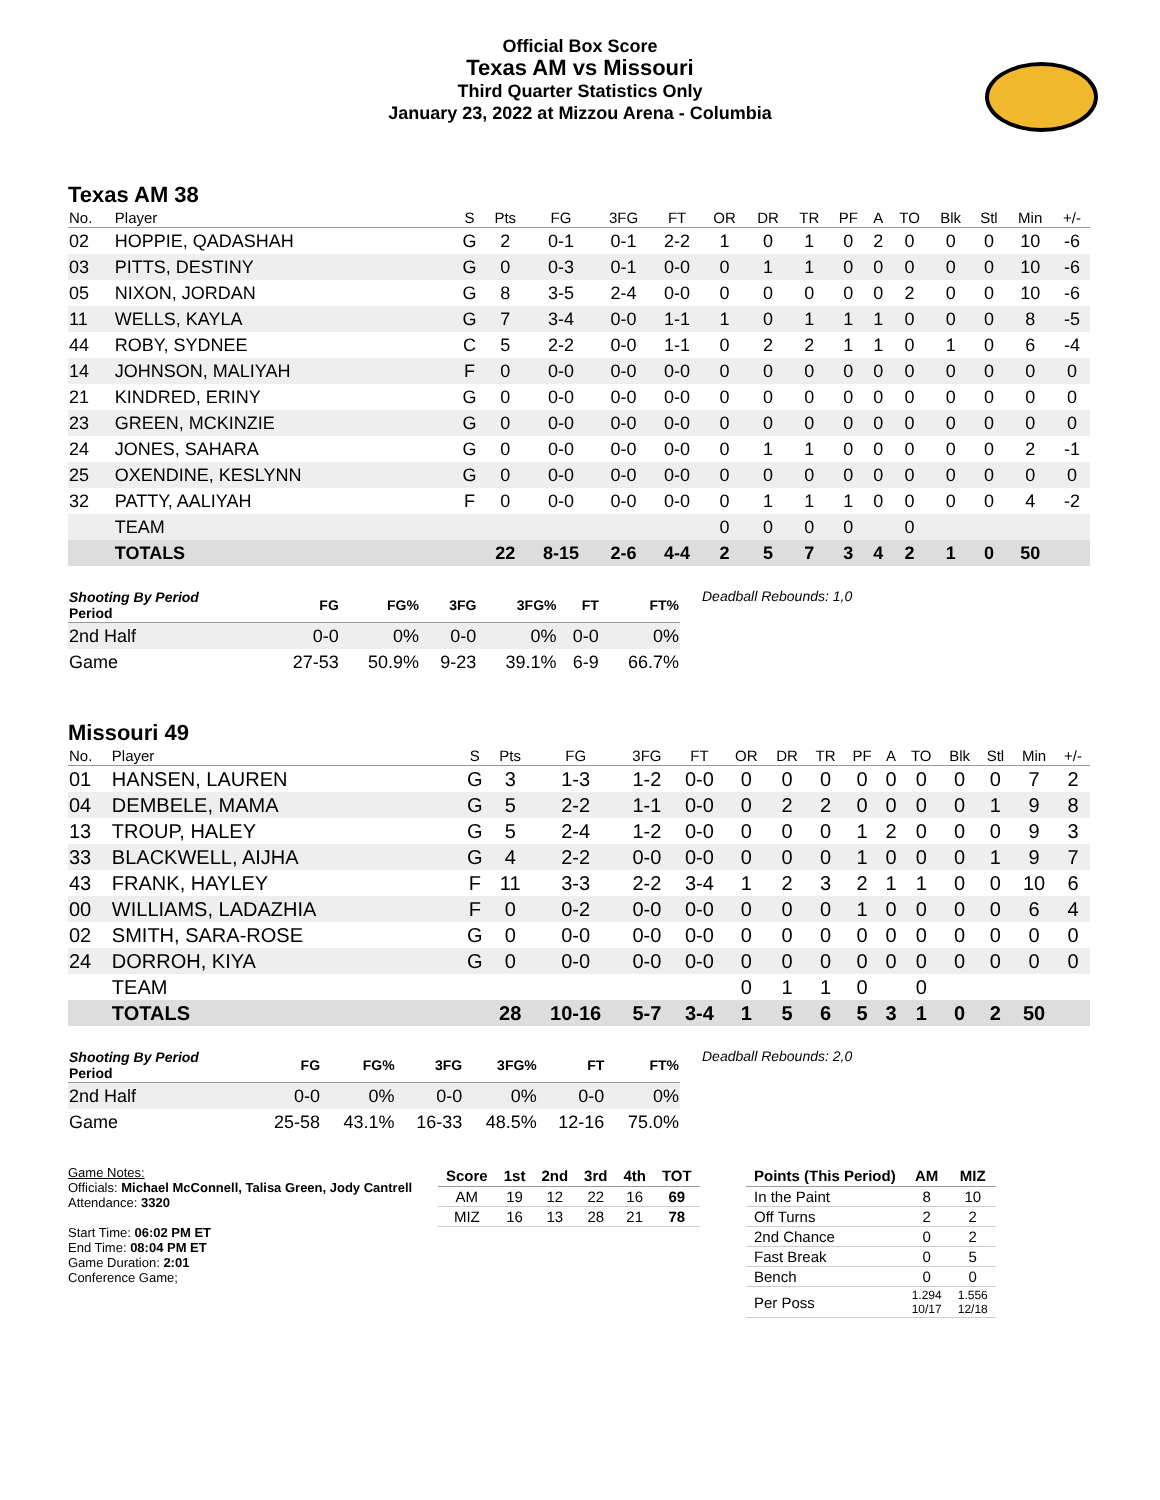Official Box Score
Texas AM vs Missouri
Third Quarter Statistics Only
January 23, 2022 at Mizzou Arena - Columbia
Texas AM 38
| No. | Player | S | Pts | FG | 3FG | FT | OR | DR | TR | PF | A | TO | Blk | Stl | Min | +/- |
| --- | --- | --- | --- | --- | --- | --- | --- | --- | --- | --- | --- | --- | --- | --- | --- | --- |
| 02 | HOPPIE, QADASHAH | G | 2 | 0-1 | 0-1 | 2-2 | 1 | 0 | 1 | 0 | 2 | 0 | 0 | 0 | 10 | -6 |
| 03 | PITTS, DESTINY | G | 0 | 0-3 | 0-1 | 0-0 | 0 | 1 | 1 | 0 | 0 | 0 | 0 | 0 | 10 | -6 |
| 05 | NIXON, JORDAN | G | 8 | 3-5 | 2-4 | 0-0 | 0 | 0 | 0 | 0 | 0 | 2 | 0 | 0 | 10 | -6 |
| 11 | WELLS, KAYLA | G | 7 | 3-4 | 0-0 | 1-1 | 1 | 0 | 1 | 1 | 1 | 0 | 0 | 0 | 8 | -5 |
| 44 | ROBY, SYDNEE | C | 5 | 2-2 | 0-0 | 1-1 | 0 | 2 | 2 | 1 | 1 | 0 | 1 | 0 | 6 | -4 |
| 14 | JOHNSON, MALIYAH | F | 0 | 0-0 | 0-0 | 0-0 | 0 | 0 | 0 | 0 | 0 | 0 | 0 | 0 | 0 | 0 |
| 21 | KINDRED, ERINY | G | 0 | 0-0 | 0-0 | 0-0 | 0 | 0 | 0 | 0 | 0 | 0 | 0 | 0 | 0 | 0 |
| 23 | GREEN, MCKINZIE | G | 0 | 0-0 | 0-0 | 0-0 | 0 | 0 | 0 | 0 | 0 | 0 | 0 | 0 | 0 | 0 |
| 24 | JONES, SAHARA | G | 0 | 0-0 | 0-0 | 0-0 | 0 | 1 | 1 | 0 | 0 | 0 | 0 | 0 | 2 | -1 |
| 25 | OXENDINE, KESLYNN | G | 0 | 0-0 | 0-0 | 0-0 | 0 | 0 | 0 | 0 | 0 | 0 | 0 | 0 | 0 | 0 |
| 32 | PATTY, AALIYAH | F | 0 | 0-0 | 0-0 | 0-0 | 0 | 1 | 1 | 1 | 0 | 0 | 0 | 0 | 4 | -2 |
| | TEAM | | | | | | 0 | 0 | 0 | 0 | | 0 | | | | |
| | TOTALS | | 22 | 8-15 | 2-6 | 4-4 | 2 | 5 | 7 | 3 | 4 | 2 | 1 | 0 | 50 | |
| Shooting By Period Period | FG | FG% | 3FG | 3FG% | FT | FT% |
| --- | --- | --- | --- | --- | --- | --- |
| 2nd Half | 0-0 | 0% | 0-0 | 0% | 0-0 | 0% |
| Game | 27-53 | 50.9% | 9-23 | 39.1% | 6-9 | 66.7% |
Deadball Rebounds: 1,0
Missouri 49
| No. | Player | S | Pts | FG | 3FG | FT | OR | DR | TR | PF | A | TO | Blk | Stl | Min | +/- |
| --- | --- | --- | --- | --- | --- | --- | --- | --- | --- | --- | --- | --- | --- | --- | --- | --- |
| 01 | HANSEN, LAUREN | G | 3 | 1-3 | 1-2 | 0-0 | 0 | 0 | 0 | 0 | 0 | 0 | 0 | 0 | 7 | 2 |
| 04 | DEMBELE, MAMA | G | 5 | 2-2 | 1-1 | 0-0 | 0 | 2 | 2 | 0 | 0 | 0 | 0 | 1 | 9 | 8 |
| 13 | TROUP, HALEY | G | 5 | 2-4 | 1-2 | 0-0 | 0 | 0 | 0 | 1 | 2 | 0 | 0 | 0 | 9 | 3 |
| 33 | BLACKWELL, AIJHA | G | 4 | 2-2 | 0-0 | 0-0 | 0 | 0 | 0 | 1 | 0 | 0 | 0 | 1 | 9 | 7 |
| 43 | FRANK, HAYLEY | F | 11 | 3-3 | 2-2 | 3-4 | 1 | 2 | 3 | 2 | 1 | 1 | 0 | 0 | 10 | 6 |
| 00 | WILLIAMS, LADAZHIA | F | 0 | 0-2 | 0-0 | 0-0 | 0 | 0 | 0 | 1 | 0 | 0 | 0 | 0 | 6 | 4 |
| 02 | SMITH, SARA-ROSE | G | 0 | 0-0 | 0-0 | 0-0 | 0 | 0 | 0 | 0 | 0 | 0 | 0 | 0 | 0 | 0 |
| 24 | DORROH, KIYA | G | 0 | 0-0 | 0-0 | 0-0 | 0 | 0 | 0 | 0 | 0 | 0 | 0 | 0 | 0 | 0 |
| | TEAM | | | | | | 0 | 1 | 1 | 0 | | 0 | | | | |
| | TOTALS | | 28 | 10-16 | 5-7 | 3-4 | 1 | 5 | 6 | 5 | 3 | 1 | 0 | 2 | 50 | |
| Shooting By Period Period | FG | FG% | 3FG | 3FG% | FT | FT% |
| --- | --- | --- | --- | --- | --- | --- |
| 2nd Half | 0-0 | 0% | 0-0 | 0% | 0-0 | 0% |
| Game | 25-58 | 43.1% | 16-33 | 48.5% | 12-16 | 75.0% |
Deadball Rebounds: 2,0
Game Notes:
Officials: Michael McConnell, Talisa Green, Jody Cantrell
Attendance: 3320
Start Time: 06:02 PM ET
End Time: 08:04 PM ET
Game Duration: 2:01
Conference Game;
| Score | 1st | 2nd | 3rd | 4th | TOT |
| --- | --- | --- | --- | --- | --- |
| AM | 19 | 12 | 22 | 16 | 69 |
| MIZ | 16 | 13 | 28 | 21 | 78 |
| Points (This Period) | AM | MIZ |
| --- | --- | --- |
| In the Paint | 8 | 10 |
| Off Turns | 2 | 2 |
| 2nd Chance | 0 | 2 |
| Fast Break | 0 | 5 |
| Bench | 0 | 0 |
| Per Poss | 1.294 10/17 | 1.556 12/18 |